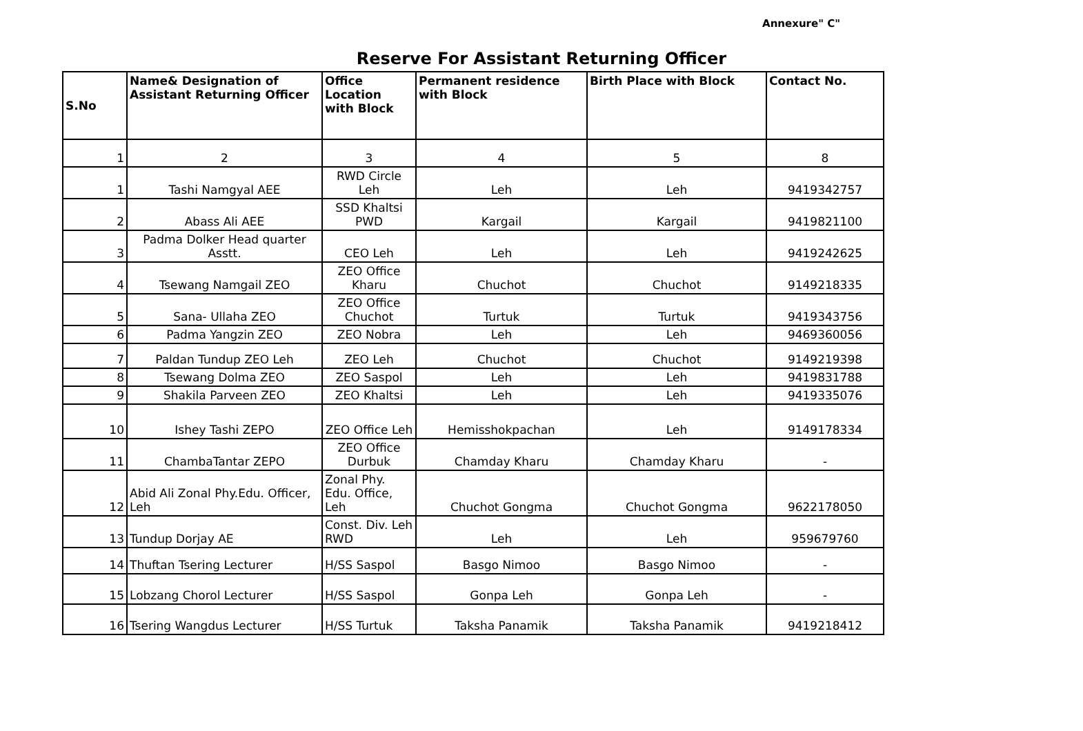Annexure" C"
Reserve For Assistant Returning Officer
| S.No | Name& Designation of Assistant Returning Officer | Office Location with Block | Permanent residence with Block | Birth Place with Block | Contact No. |
| --- | --- | --- | --- | --- | --- |
| 1 | 2 | 3 | 4 | 5 | 8 |
| 1 | Tashi Namgyal AEE | RWD Circle Leh | Leh | Leh | 9419342757 |
| 2 | Abass Ali AEE | SSD Khaltsi PWD | Kargail | Kargail | 9419821100 |
| 3 | Padma Dolker Head quarter Asstt. | CEO Leh | Leh | Leh | 9419242625 |
| 4 | Tsewang Namgail ZEO | ZEO Office Kharu | Chuchot | Chuchot | 9149218335 |
| 5 | Sana- Ullaha ZEO | ZEO Office Chuchot | Turtuk | Turtuk | 9419343756 |
| 6 | Padma Yangzin ZEO | ZEO Nobra | Leh | Leh | 9469360056 |
| 7 | Paldan Tundup ZEO Leh | ZEO Leh | Chuchot | Chuchot | 9149219398 |
| 8 | Tsewang Dolma ZEO | ZEO Saspol | Leh | Leh | 9419831788 |
| 9 | Shakila Parveen ZEO | ZEO Khaltsi | Leh | Leh | 9419335076 |
| 10 | Ishey Tashi ZEPO | ZEO Office Leh | Hemisshokpachan | Leh | 9149178334 |
| 11 | ChambaTantar ZEPO | ZEO Office Durbuk | Chamday Kharu | Chamday Kharu | - |
| 12 | Abid Ali Zonal Phy.Edu. Officer, Leh | Zonal Phy. Edu. Office, Leh | Chuchot Gongma | Chuchot Gongma | 9622178050 |
| 13 | Tundup Dorjay AE | Const. Div. Leh RWD | Leh | Leh | 959679760 |
| 14 | Thuftan Tsering Lecturer | H/SS Saspol | Basgo Nimoo | Basgo Nimoo | - |
| 15 | Lobzang Chorol Lecturer | H/SS Saspol | Gonpa Leh | Gonpa Leh | - |
| 16 | Tsering Wangdus Lecturer | H/SS Turtuk | Taksha Panamik | Taksha Panamik | 9419218412 |